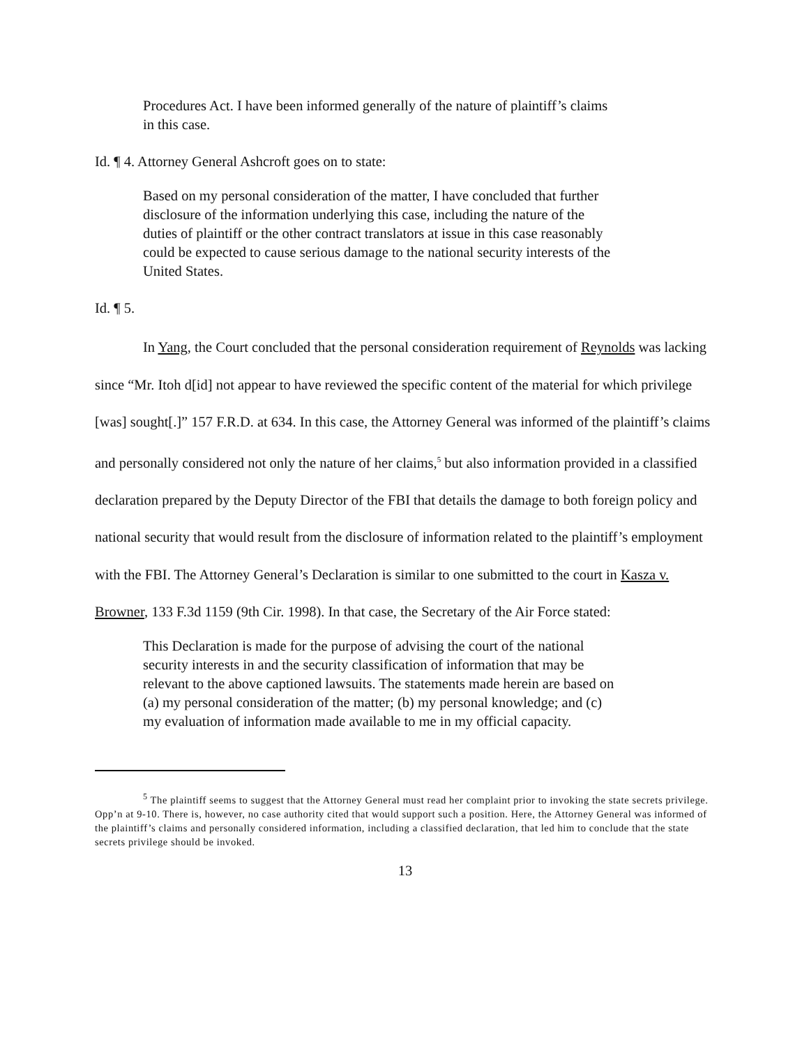Procedures Act. I have been informed generally of the nature of plaintiff’s claims in this case.
Id. ¶ 4. Attorney General Ashcroft goes on to state:
Based on my personal consideration of the matter, I have concluded that further disclosure of the information underlying this case, including the nature of the duties of plaintiff or the other contract translators at issue in this case reasonably could be expected to cause serious damage to the national security interests of the United States.
Id. ¶ 5.
In Yang, the Court concluded that the personal consideration requirement of Reynolds was lacking since “Mr. Itoh d[id] not appear to have reviewed the specific content of the material for which privilege [was] sought[.]” 157 F.R.D. at 634. In this case, the Attorney General was informed of the plaintiff’s claims and personally considered not only the nature of her claims,<sup>5</sup> but also information provided in a classified declaration prepared by the Deputy Director of the FBI that details the damage to both foreign policy and national security that would result from the disclosure of information related to the plaintiff’s employment with the FBI. The Attorney General’s Declaration is similar to one submitted to the court in Kasza v. Browner, 133 F.3d 1159 (9th Cir. 1998). In that case, the Secretary of the Air Force stated:
This Declaration is made for the purpose of advising the court of the national security interests in and the security classification of information that may be relevant to the above captioned lawsuits. The statements made herein are based on (a) my personal consideration of the matter; (b) my personal knowledge; and (c) my evaluation of information made available to me in my official capacity.
<sup>5</sup> The plaintiff seems to suggest that the Attorney General must read her complaint prior to invoking the state secrets privilege. Opp’n at 9-10. There is, however, no case authority cited that would support such a position. Here, the Attorney General was informed of the plaintiff’s claims and personally considered information, including a classified declaration, that led him to conclude that the state secrets privilege should be invoked.
13